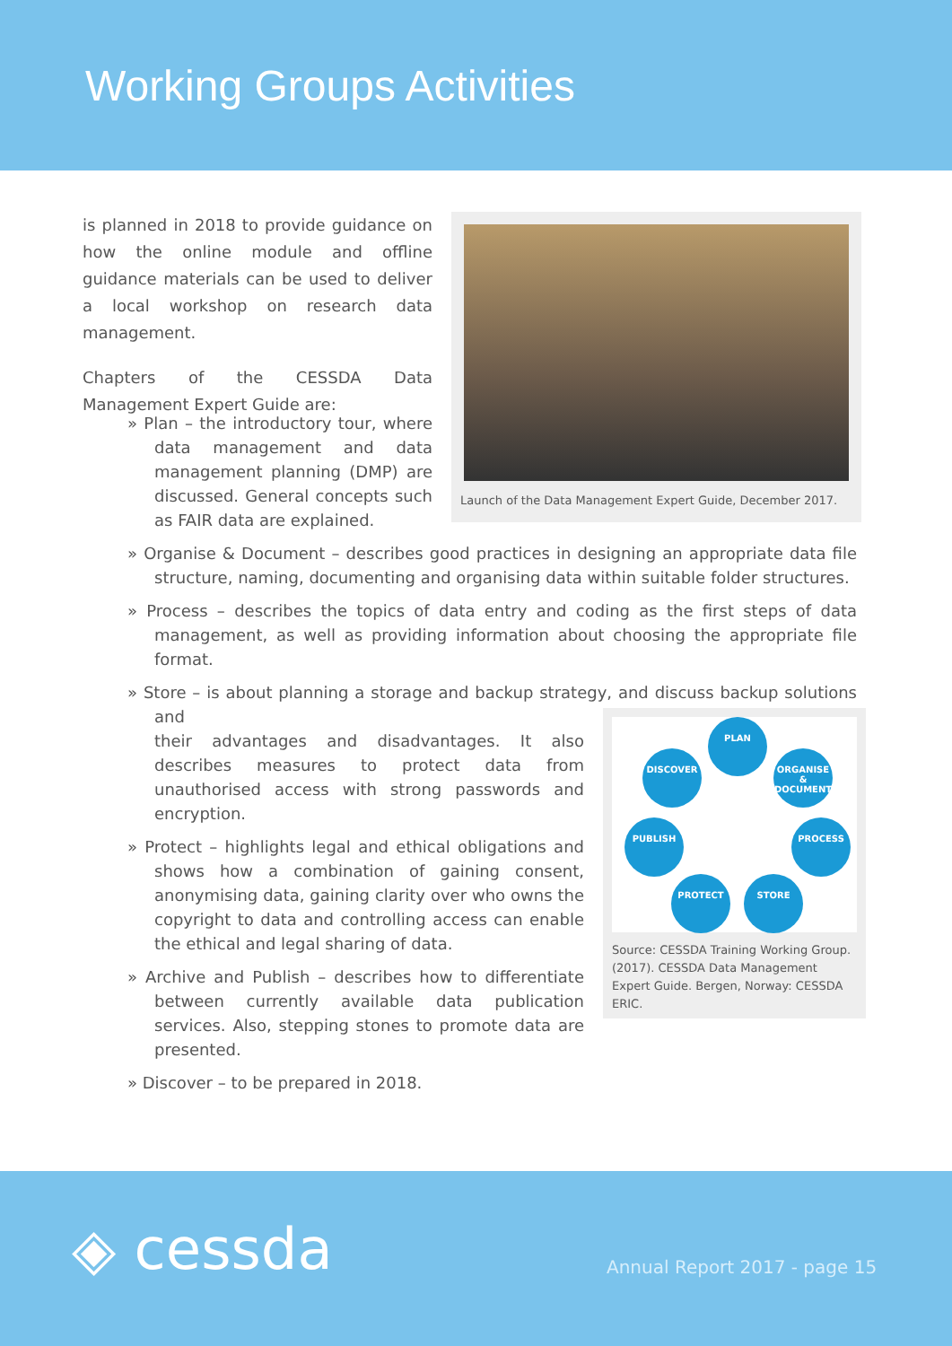Working Groups Activities
is planned in 2018 to provide guidance on how the online module and offline guidance materials can be used to deliver a local workshop on research data management.
Chapters of the CESSDA Data Management Expert Guide are:
Launch of the Data Management Expert Guide, December 2017.
PLAN
DISCOVER
ORGANISE & DOCUMENT
PUBLISH PROCESS
PROTECT STORE
Source: CESSDA Training Working Group. (2017). CESSDA Data Management Expert Guide. Bergen, Norway: CESSDA ERIC.
» Plan – the introductory tour, where data management and data management planning (DMP) are discussed. General concepts such as FAIR data are explained.
» Organise & Document – describes good practices in designing an appropriate data file structure, naming, documenting and organising data within suitable folder structures.
» Process – describes the topics of data entry and coding as the first steps of data management, as well as providing information about choosing the appropriate file format.
» Store – is about planning a storage and backup strategy, and discuss backup solutions and
their advantages and disadvantages. It also describes measures to protect data from unauthorised access with strong passwords and encryption.
» Protect – highlights legal and ethical obligations and shows how a combination of gaining consent, anonymising data, gaining clarity over who owns the copyright to data and controlling access can enable the ethical and legal sharing of data.
» Archive and Publish – describes how to differentiate between currently available data publication services. Also, stepping stones to promote data are presented.
» Discover – to be prepared in 2018.
◈ cessda Annual Report 2017 - page 15